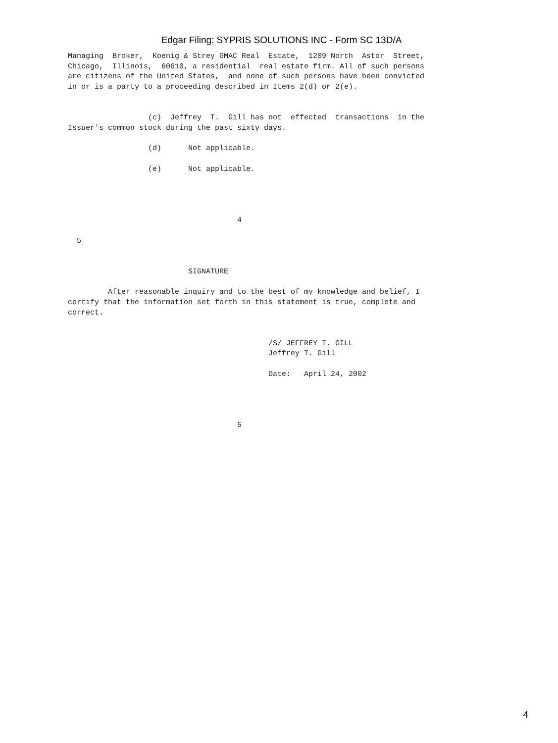Edgar Filing: SYPRIS SOLUTIONS INC - Form SC 13D/A
Managing  Broker,  Koenig & Strey GMAC Real  Estate,  1209 North  Astor  Street,
Chicago,  Illinois,  60610, a residential  real estate firm. All of such persons
are citizens of the United States,  and none of such persons have been convicted
in or is a party to a proceeding described in Items 2(d) or 2(e).


                  (c)  Jeffrey  T.  Gill has not  effected  transactions  in the
Issuer's common stock during the past sixty days.

                  (d)      Not applicable.

                  (e)      Not applicable.




                                      4

  5


                           SIGNATURE

         After reasonable inquiry and to the best of my knowledge and belief, I
certify that the information set forth in this statement is true, complete and
correct.


                                             /S/ JEFFREY T. GILL
                                             Jeffrey T. Gill

                                             Date:   April 24, 2002




                                      5
4